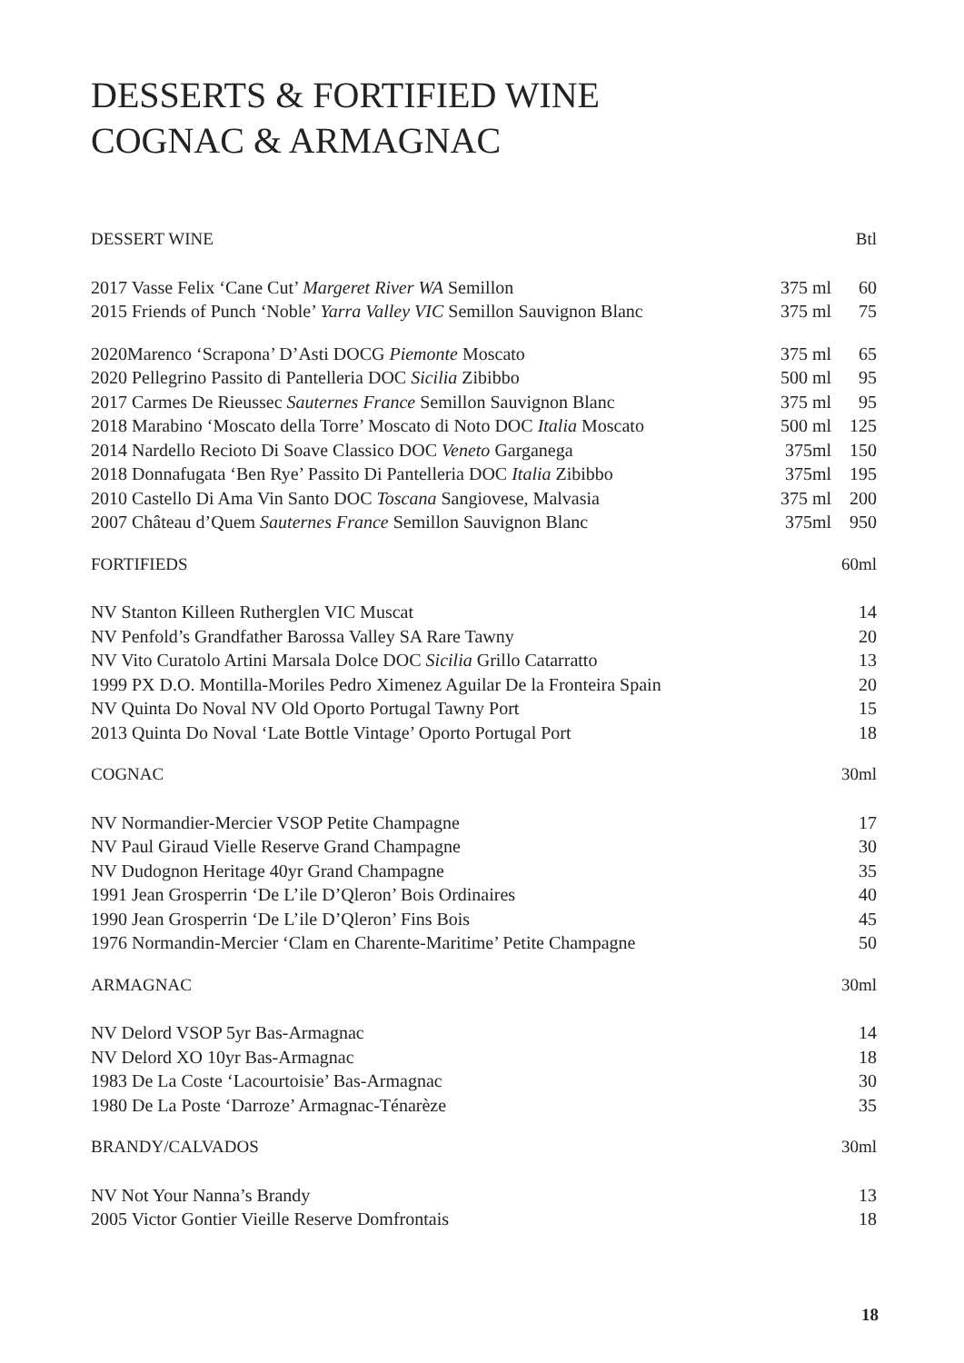DESSERTS & FORTIFIED WINE
COGNAC & ARMAGNAC
| DESSERT WINE | | Btl |
| --- | --- | --- |
| 2017 Vasse Felix ‘Cane Cut’ Margeret River WA Semillon | 375 ml | 60 |
| 2015 Friends of Punch ‘Noble’ Yarra Valley VIC Semillon Sauvignon Blanc | 375 ml | 75 |
| 2020Marenco ‘Scrapona’ D’Asti DOCG Piemonte Moscato | 375 ml | 65 |
| 2020 Pellegrino Passito di Pantelleria DOC Sicilia Zibibbo | 500 ml | 95 |
| 2017 Carmes De Rieussec Sauternes France Semillon Sauvignon Blanc | 375 ml | 95 |
| 2018 Marabino ‘Moscato della Torre’ Moscato di Noto DOC Italia Moscato | 500 ml | 125 |
| 2014 Nardello Recioto Di Soave Classico DOC Veneto Garganega | 375ml | 150 |
| 2018 Donnafugata ‘Ben Rye’ Passito Di Pantelleria DOC Italia Zibibbo | 375ml | 195 |
| 2010 Castello Di Ama Vin Santo DOC Toscana Sangiovese, Malvasia | 375 ml | 200 |
| 2007 Château d’Quem Sauternes France Semillon Sauvignon Blanc | 375ml | 950 |
| FORTIFIEDS | | 60ml |
| NV Stanton Killeen Rutherglen VIC Muscat | | 14 |
| NV Penfold’s Grandfather Barossa Valley SA Rare Tawny | | 20 |
| NV Vito Curatolo Artini Marsala Dolce DOC Sicilia Grillo Catarratto | | 13 |
| 1999 PX D.O. Montilla-Moriles Pedro Ximenez Aguilar De la Fronteira Spain | | 20 |
| NV Quinta Do Noval NV Old Oporto Portugal Tawny Port | | 15 |
| 2013 Quinta Do Noval ‘Late Bottle Vintage’ Oporto Portugal Port | | 18 |
| COGNAC | | 30ml |
| NV Normandier-Mercier VSOP Petite Champagne | | 17 |
| NV Paul Giraud Vielle Reserve Grand Champagne | | 30 |
| NV Dudognon Heritage 40yr Grand Champagne | | 35 |
| 1991 Jean Grosperrin ‘De L’ile D’Qleron’ Bois Ordinaires | | 40 |
| 1990 Jean Grosperrin ‘De L’ile D’Qleron’ Fins Bois | | 45 |
| 1976 Normandin-Mercier ‘Clam en Charente-Maritime’ Petite Champagne | | 50 |
| ARMAGNAC | | 30ml |
| NV Delord VSOP 5yr Bas-Armagnac | | 14 |
| NV Delord XO 10yr Bas-Armagnac | | 18 |
| 1983 De La Coste ‘Lacourtoisie’ Bas-Armagnac | | 30 |
| 1980 De La Poste ‘Darroze’ Armagnac-Ténarèze | | 35 |
| BRANDY/CALVADOS | | 30ml |
| NV Not Your Nanna’s Brandy | | 13 |
| 2005 Victor Gontier Vieille Reserve Domfrontais | | 18 |
18